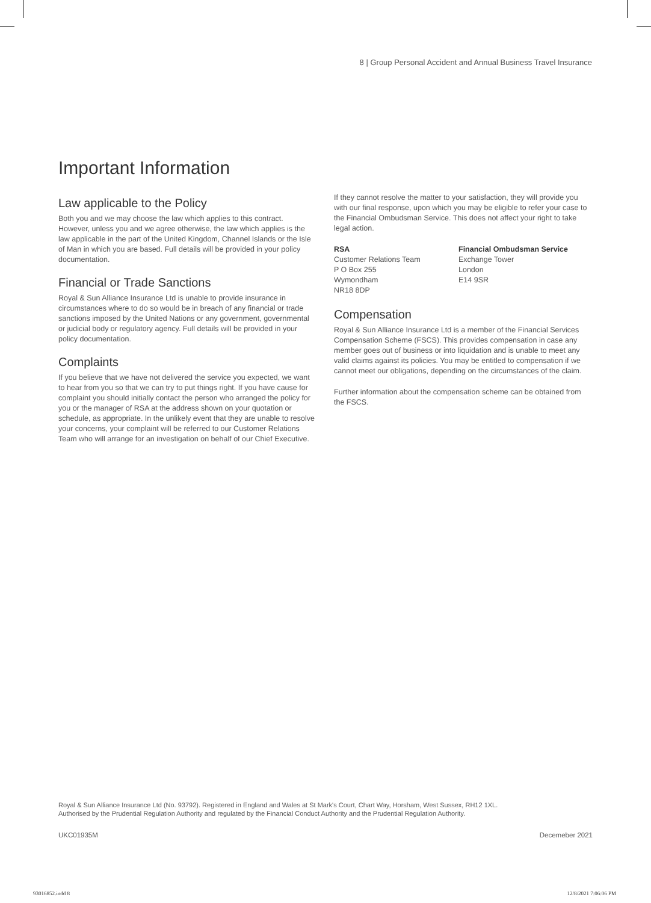8 | Group Personal Accident and Annual Business Travel Insurance
Important Information
Law applicable to the Policy
Both you and we may choose the law which applies to this contract. However, unless you and we agree otherwise, the law which applies is the law applicable in the part of the United Kingdom, Channel Islands or the Isle of Man in which you are based. Full details will be provided in your policy documentation.
Financial or Trade Sanctions
Royal & Sun Alliance Insurance Ltd is unable to provide insurance in circumstances where to do so would be in breach of any financial or trade sanctions imposed by the United Nations or any government, governmental or judicial body or regulatory agency. Full details will be provided in your policy documentation.
Complaints
If you believe that we have not delivered the service you expected, we want to hear from you so that we can try to put things right. If you have cause for complaint you should initially contact the person who arranged the policy for you or the manager of RSA at the address shown on your quotation or schedule, as appropriate. In the unlikely event that they are unable to resolve your concerns, your complaint will be referred to our Customer Relations Team who will arrange for an investigation on behalf of our Chief Executive.
If they cannot resolve the matter to your satisfaction, they will provide you with our final response, upon which you may be eligible to refer your case to the Financial Ombudsman Service. This does not affect your right to take legal action.
RSA
Customer Relations Team
P O Box 255
Wymondham
NR18 8DP
Financial Ombudsman Service
Exchange Tower
London
E14 9SR
Compensation
Royal & Sun Alliance Insurance Ltd is a member of the Financial Services Compensation Scheme (FSCS). This provides compensation in case any member goes out of business or into liquidation and is unable to meet any valid claims against its policies. You may be entitled to compensation if we cannot meet our obligations, depending on the circumstances of the claim.
Further information about the compensation scheme can be obtained from the FSCS.
Royal & Sun Alliance Insurance Ltd (No. 93792). Registered in England and Wales at St Mark's Court, Chart Way, Horsham, West Sussex, RH12 1XL.
Authorised by the Prudential Regulation Authority and regulated by the Financial Conduct Authority and the Prudential Regulation Authority.
UKC01935M Decemeber 2021
93016852.indd 8 12/8/2021 7:06:06 PM